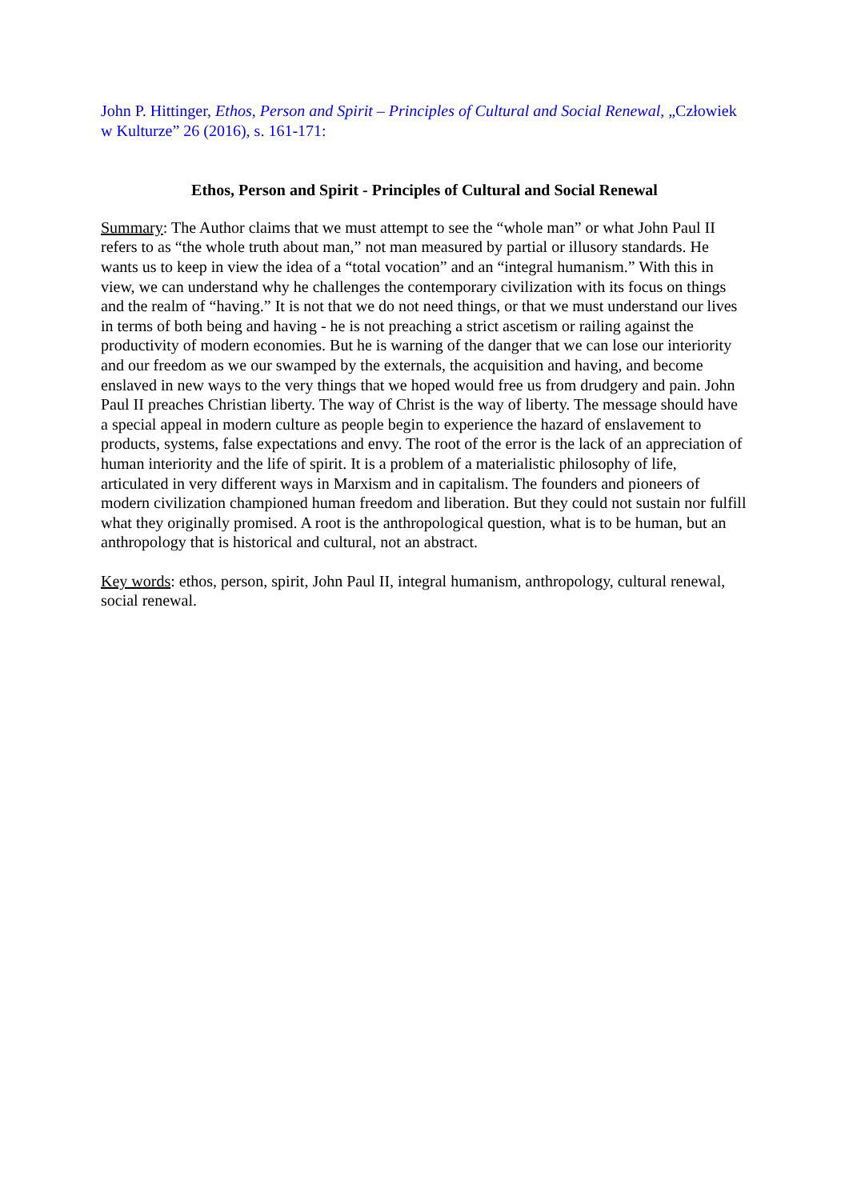John P. Hittinger, Ethos, Person and Spirit – Principles of Cultural and Social Renewal, „Człowiek w Kulturze” 26 (2016), s. 161-171:
Ethos, Person and Spirit - Principles of Cultural and Social Renewal
Summary: The Author claims that we must attempt to see the “whole man” or what John Paul II refers to as “the whole truth about man,” not man measured by partial or illusory standards. He wants us to keep in view the idea of a “total vocation” and an “integral humanism.” With this in view, we can understand why he challenges the contemporary civilization with its focus on things and the realm of “having.” It is not that we do not need things, or that we must understand our lives in terms of both being and having - he is not preaching a strict ascetism or railing against the productivity of modern economies. But he is warning of the danger that we can lose our interiority and our freedom as we our swamped by the externals, the acquisition and having, and become enslaved in new ways to the very things that we hoped would free us from drudgery and pain. John Paul II preaches Christian liberty. The way of Christ is the way of liberty. The message should have a special appeal in modern culture as people begin to experience the hazard of enslavement to products, systems, false expectations and envy. The root of the error is the lack of an appreciation of human interiority and the life of spirit. It is a problem of a materialistic philosophy of life, articulated in very different ways in Marxism and in capitalism. The founders and pioneers of modern civilization championed human freedom and liberation. But they could not sustain nor fulfill what they originally promised. A root is the anthropological question, what is to be human, but an anthropology that is historical and cultural, not an abstract.
Key words: ethos, person, spirit, John Paul II, integral humanism, anthropology, cultural renewal, social renewal.